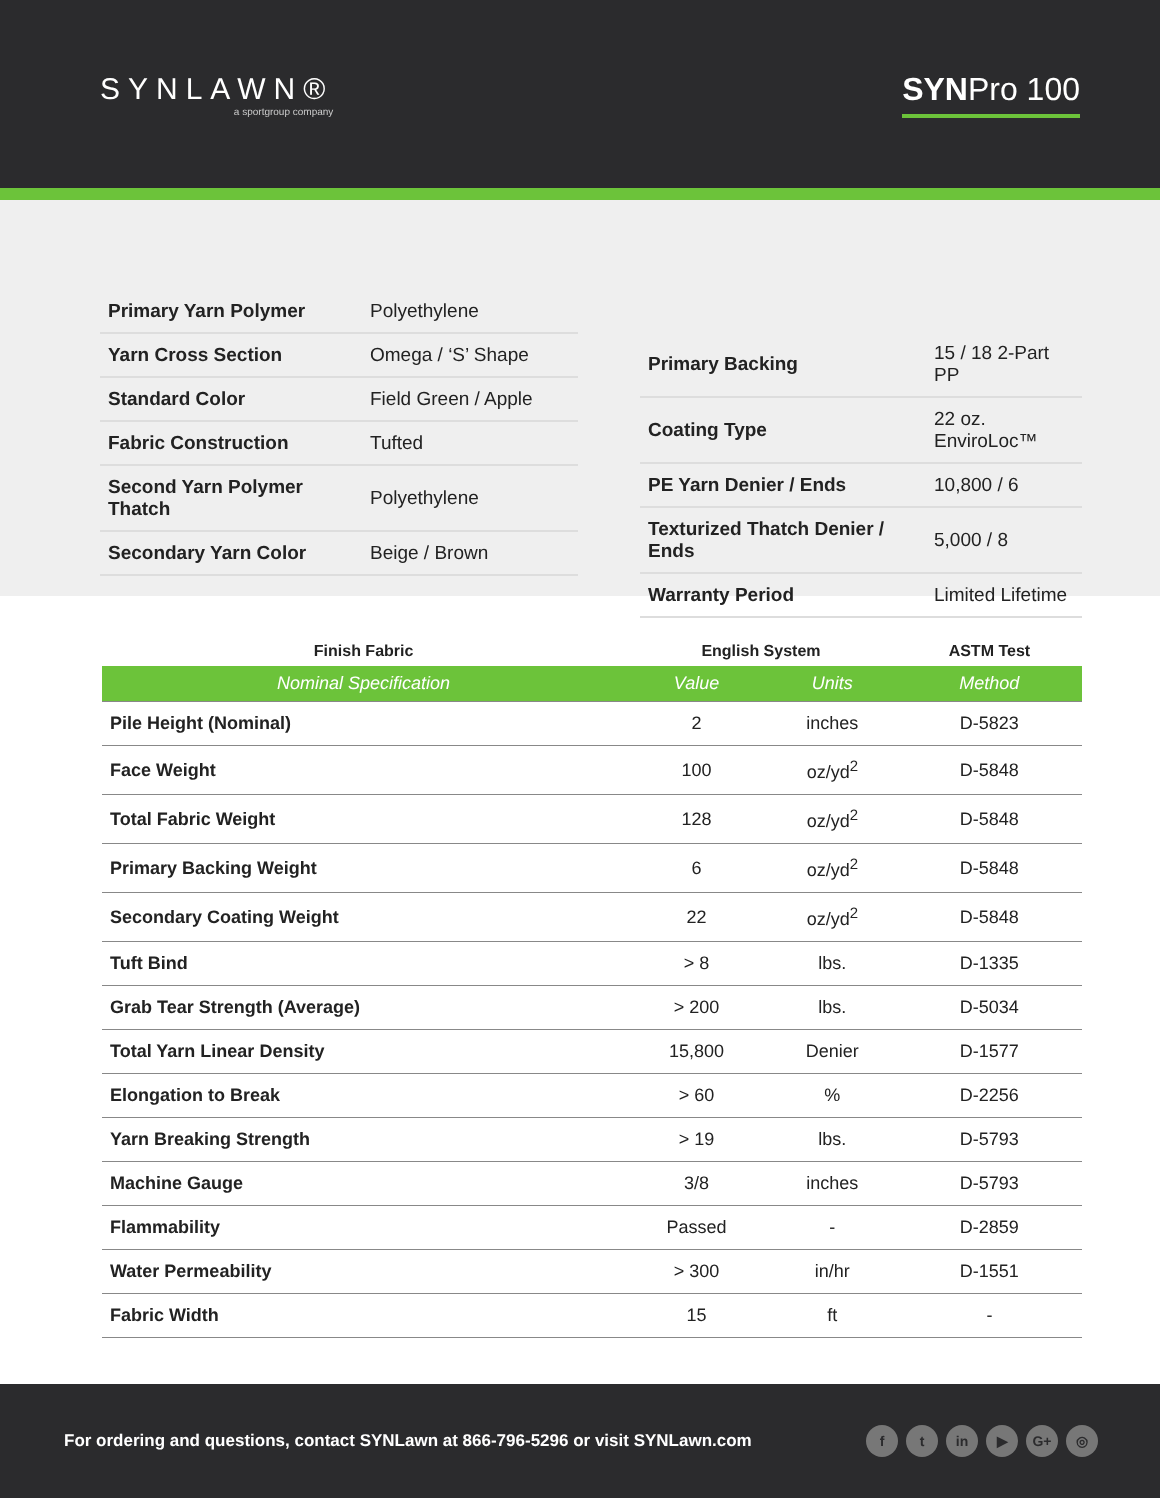SYNLAWN®
a sportgroup company
SYNPro 100
| Primary Yarn Polymer | Polyethylene |
| Yarn Cross Section | Omega / ‘S’ Shape |
| Standard Color | Field Green / Apple |
| Fabric Construction | Tufted |
| Second Yarn Polymer Thatch | Polyethylene |
| Secondary Yarn Color | Beige / Brown |
| Primary Backing | 15 / 18 2-Part PP |
| Coating Type | 22 oz. EnviroLoc™ |
| PE Yarn Denier / Ends | 10,800 / 6 |
| Texturized Thatch Denier / Ends | 5,000 / 8 |
| Warranty Period | Limited Lifetime |
| Finish Fabric | English System | | ASTM Test |
| --- | --- | --- | --- |
| Nominal Specification | Value | Units | Method |
| Pile Height (Nominal) | 2 | inches | D-5823 |
| Face Weight | 100 | oz/yd<sup>2</sup> | D-5848 |
| Total Fabric Weight | 128 | oz/yd<sup>2</sup> | D-5848 |
| Primary Backing Weight | 6 | oz/yd<sup>2</sup> | D-5848 |
| Secondary Coating Weight | 22 | oz/yd<sup>2</sup> | D-5848 |
| Tuft Bind | > 8 | lbs. | D-1335 |
| Grab Tear Strength (Average) | > 200 | lbs. | D-5034 |
| Total Yarn Linear Density | 15,800 | Denier | D-1577 |
| Elongation to Break | > 60 | % | D-2256 |
| Yarn Breaking Strength | > 19 | lbs. | D-5793 |
| Machine Gauge | 3/8 | inches | D-5793 |
| Flammability | Passed | - | D-2859 |
| Water Permeability | > 300 | in/hr | D-1551 |
| Fabric Width | 15 | ft | - |
For ordering and questions, contact SYNLawn at 866-796-5296 or visit SYNLawn.com f t in ▶ G+ ◎